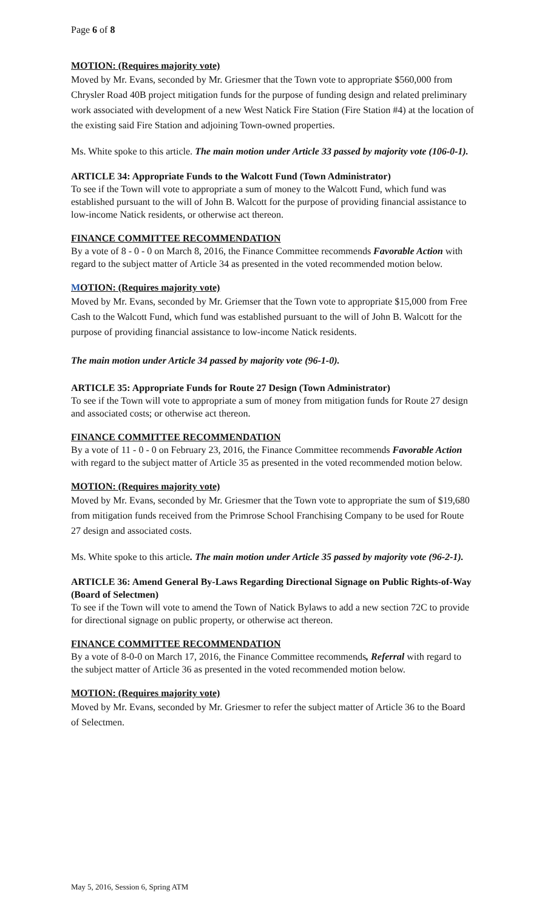Page 6 of 8
MOTION: (Requires majority vote)
Moved by Mr. Evans, seconded by Mr. Griesmer that the Town vote to appropriate $560,000 from Chrysler Road 40B project mitigation funds for the purpose of funding design and related preliminary work associated with development of a new West Natick Fire Station (Fire Station #4) at the location of the existing said Fire Station and adjoining Town-owned properties.
Ms. White spoke to this article. The main motion under Article 33 passed by majority vote (106-0-1).
ARTICLE 34: Appropriate Funds to the Walcott Fund (Town Administrator)
To see if the Town will vote to appropriate a sum of money to the Walcott Fund, which fund was established pursuant to the will of John B. Walcott for the purpose of providing financial assistance to low-income Natick residents, or otherwise act thereon.
FINANCE COMMITTEE RECOMMENDATION
By a vote of 8 - 0 - 0 on March 8, 2016, the Finance Committee recommends Favorable Action with regard to the subject matter of Article 34 as presented in the voted recommended motion below.
MOTION: (Requires majority vote)
Moved by Mr. Evans, seconded by Mr. Griemser that the Town vote to appropriate $15,000 from Free Cash to the Walcott Fund, which fund was established pursuant to the will of John B. Walcott for the purpose of providing financial assistance to low-income Natick residents.
The main motion under Article 34 passed by majority vote (96-1-0).
ARTICLE 35: Appropriate Funds for Route 27 Design (Town Administrator)
To see if the Town will vote to appropriate a sum of money from mitigation funds for Route 27 design and associated costs; or otherwise act thereon.
FINANCE COMMITTEE RECOMMENDATION
By a vote of 11 - 0 - 0 on February 23, 2016, the Finance Committee recommends Favorable Action with regard to the subject matter of Article 35 as presented in the voted recommended motion below.
MOTION: (Requires majority vote)
Moved by Mr. Evans, seconded by Mr. Griesmer that the Town vote to appropriate the sum of $19,680 from mitigation funds received from the Primrose School Franchising Company to be used for Route 27 design and associated costs.
Ms. White spoke to this article. The main motion under Article 35 passed by majority vote (96-2-1).
ARTICLE 36: Amend General By-Laws Regarding Directional Signage on Public Rights-of-Way (Board of Selectmen)
To see if the Town will vote to amend the Town of Natick Bylaws to add a new section 72C to provide for directional signage on public property, or otherwise act thereon.
FINANCE COMMITTEE RECOMMENDATION
By a vote of 8-0-0 on March 17, 2016, the Finance Committee recommends, Referral with regard to the subject matter of Article 36 as presented in the voted recommended motion below.
MOTION: (Requires majority vote)
Moved by Mr. Evans, seconded by Mr. Griesmer to refer the subject matter of Article 36 to the Board of Selectmen.
May 5, 2016, Session 6, Spring ATM